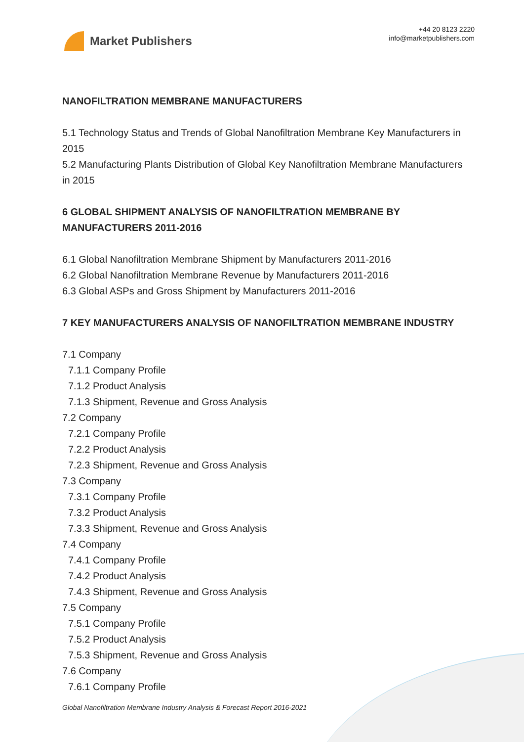Market Publishers
+44 20 8123 2220
info@marketpublishers.com
NANOFILTRATION MEMBRANE MANUFACTURERS
5.1 Technology Status and Trends of Global Nanofiltration Membrane Key Manufacturers in 2015
5.2 Manufacturing Plants Distribution of Global Key Nanofiltration Membrane Manufacturers in 2015
6 GLOBAL SHIPMENT ANALYSIS OF NANOFILTRATION MEMBRANE BY MANUFACTURERS 2011-2016
6.1 Global Nanofiltration Membrane Shipment by Manufacturers 2011-2016
6.2 Global Nanofiltration Membrane Revenue by Manufacturers 2011-2016
6.3 Global ASPs and Gross Shipment by Manufacturers 2011-2016
7 KEY MANUFACTURERS ANALYSIS OF NANOFILTRATION MEMBRANE INDUSTRY
7.1 Company
7.1.1 Company Profile
7.1.2 Product Analysis
7.1.3 Shipment, Revenue and Gross Analysis
7.2 Company
7.2.1 Company Profile
7.2.2 Product Analysis
7.2.3 Shipment, Revenue and Gross Analysis
7.3 Company
7.3.1 Company Profile
7.3.2 Product Analysis
7.3.3 Shipment, Revenue and Gross Analysis
7.4 Company
7.4.1 Company Profile
7.4.2 Product Analysis
7.4.3 Shipment, Revenue and Gross Analysis
7.5 Company
7.5.1 Company Profile
7.5.2 Product Analysis
7.5.3 Shipment, Revenue and Gross Analysis
7.6 Company
7.6.1 Company Profile
Global Nanofiltration Membrane Industry Analysis & Forecast Report 2016-2021